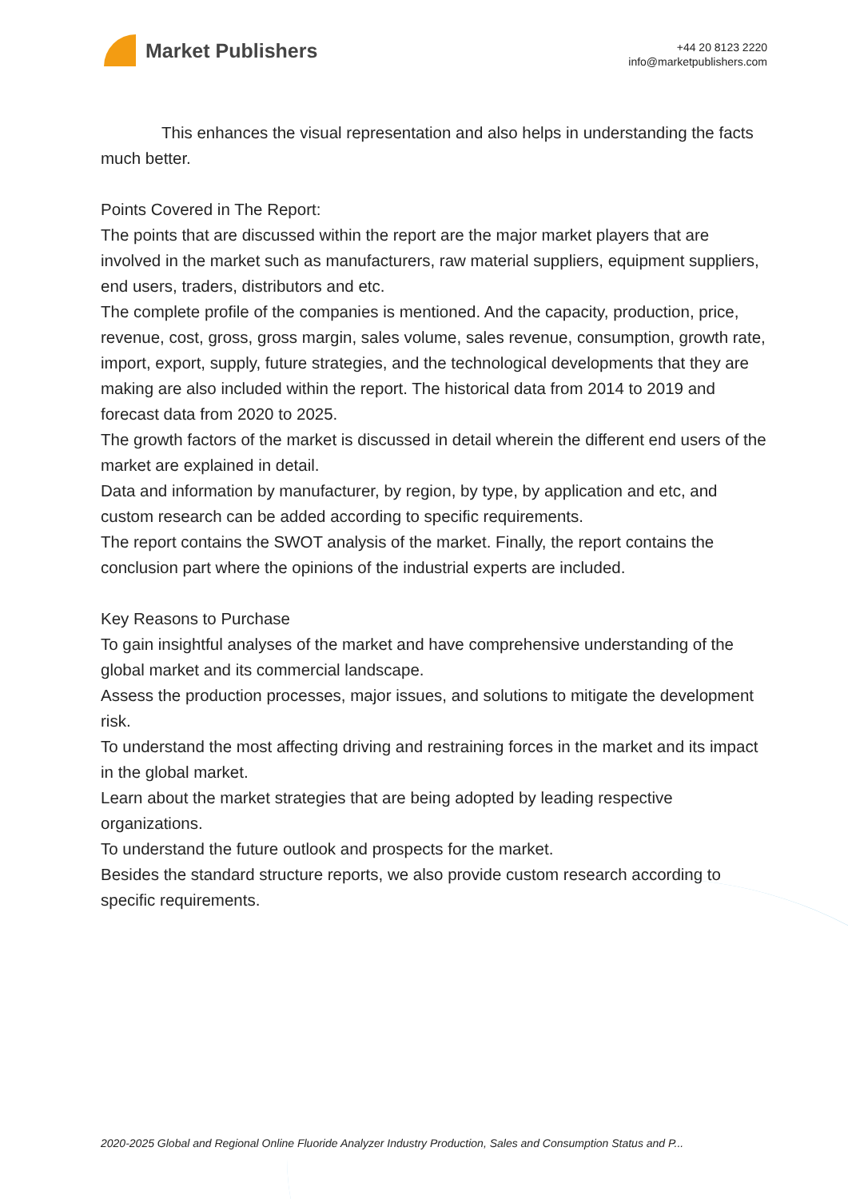Market Publishers
+44 20 8123 2220
info@marketpublishers.com
This enhances the visual representation and also helps in understanding the facts much better.
Points Covered in The Report:
The points that are discussed within the report are the major market players that are involved in the market such as manufacturers, raw material suppliers, equipment suppliers, end users, traders, distributors and etc.
The complete profile of the companies is mentioned. And the capacity, production, price, revenue, cost, gross, gross margin, sales volume, sales revenue, consumption, growth rate, import, export, supply, future strategies, and the technological developments that they are making are also included within the report. The historical data from 2014 to 2019 and forecast data from 2020 to 2025.
The growth factors of the market is discussed in detail wherein the different end users of the market are explained in detail.
Data and information by manufacturer, by region, by type, by application and etc, and custom research can be added according to specific requirements.
The report contains the SWOT analysis of the market. Finally, the report contains the conclusion part where the opinions of the industrial experts are included.
Key Reasons to Purchase
To gain insightful analyses of the market and have comprehensive understanding of the global market and its commercial landscape.
Assess the production processes, major issues, and solutions to mitigate the development risk.
To understand the most affecting driving and restraining forces in the market and its impact in the global market.
Learn about the market strategies that are being adopted by leading respective organizations.
To understand the future outlook and prospects for the market.
Besides the standard structure reports, we also provide custom research according to specific requirements.
2020-2025 Global and Regional Online Fluoride Analyzer Industry Production, Sales and Consumption Status and P...